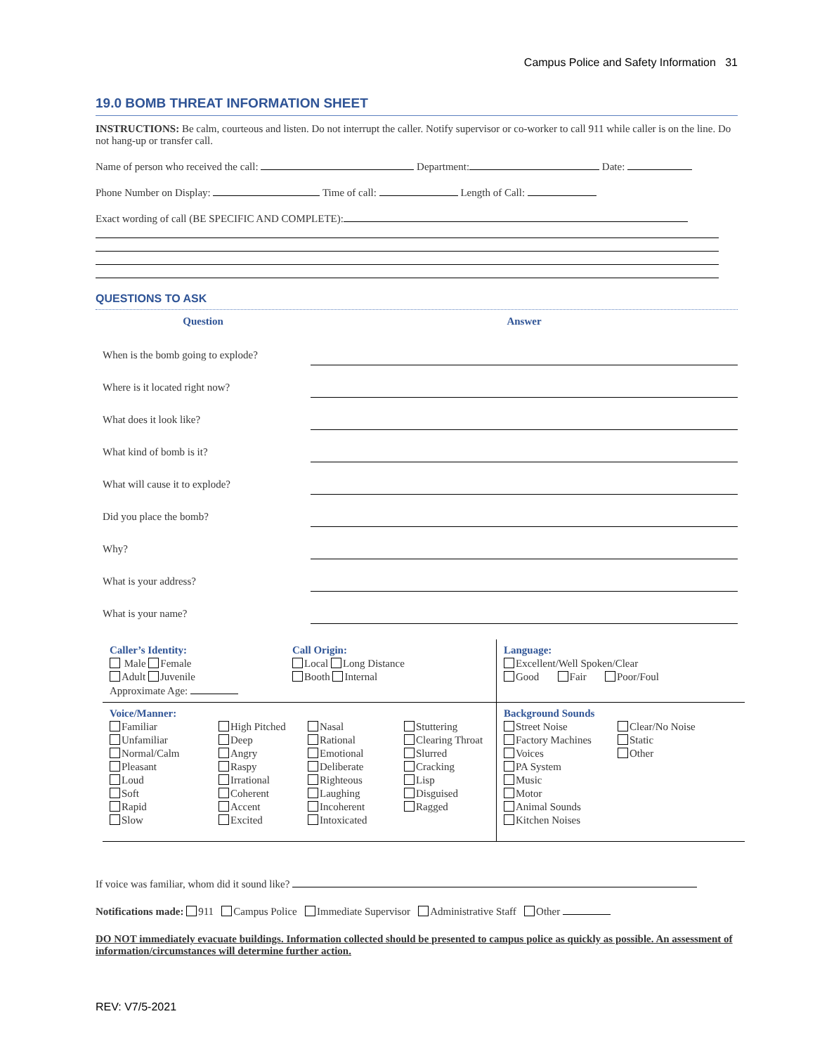Campus Police and Safety Information 31
19.0 BOMB THREAT INFORMATION SHEET
INSTRUCTIONS: Be calm, courteous and listen. Do not interrupt the caller. Notify supervisor or co-worker to call 911 while caller is on the line. Do not hang-up or transfer call.
Name of person who received the call: Department: Date:
Phone Number on Display: Time of call: Length of Call:
Exact wording of call (BE SPECIFIC AND COMPLETE):
QUESTIONS TO ASK
| Question | Answer |
| --- | --- |
| When is the bomb going to explode? | |
| Where is it located right now? | |
| What does it look like? | |
| What kind of bomb is it? | |
| What will cause it to explode? | |
| Did you place the bomb? | |
| Why? | |
| What is your address? | |
| What is your name? | |
| Caller’s Identity: Male Female Adult Juvenile Approximate Age: | Call Origin: Local Long Distance Booth Internal | Language: Excellent/Well Spoken/Clear Good Fair Poor/Foul |
| Voice/Manner: Familiar Unfamiliar Normal/Calm Pleasant Loud Soft Rapid Slow High Pitched Deep Angry Raspy Irrational Coherent Accent Excited Nasal Rational Emotional Deliberate Righteous Laughing Incoherent Intoxicated Stuttering Clearing Throat Slurred Cracking Lisp Disguised Ragged | | Background Sounds Street Noise Factory Machines Voices PA System Music Motor Animal Sounds Kitchen Noises Clear/No Noise Static Other |
If voice was familiar, whom did it sound like?
Notifications made: 911 Campus Police Immediate Supervisor Administrative Staff Other
DO NOT immediately evacuate buildings. Information collected should be presented to campus police as quickly as possible. An assessment of information/circumstances will determine further action.
REV: V7/5-2021